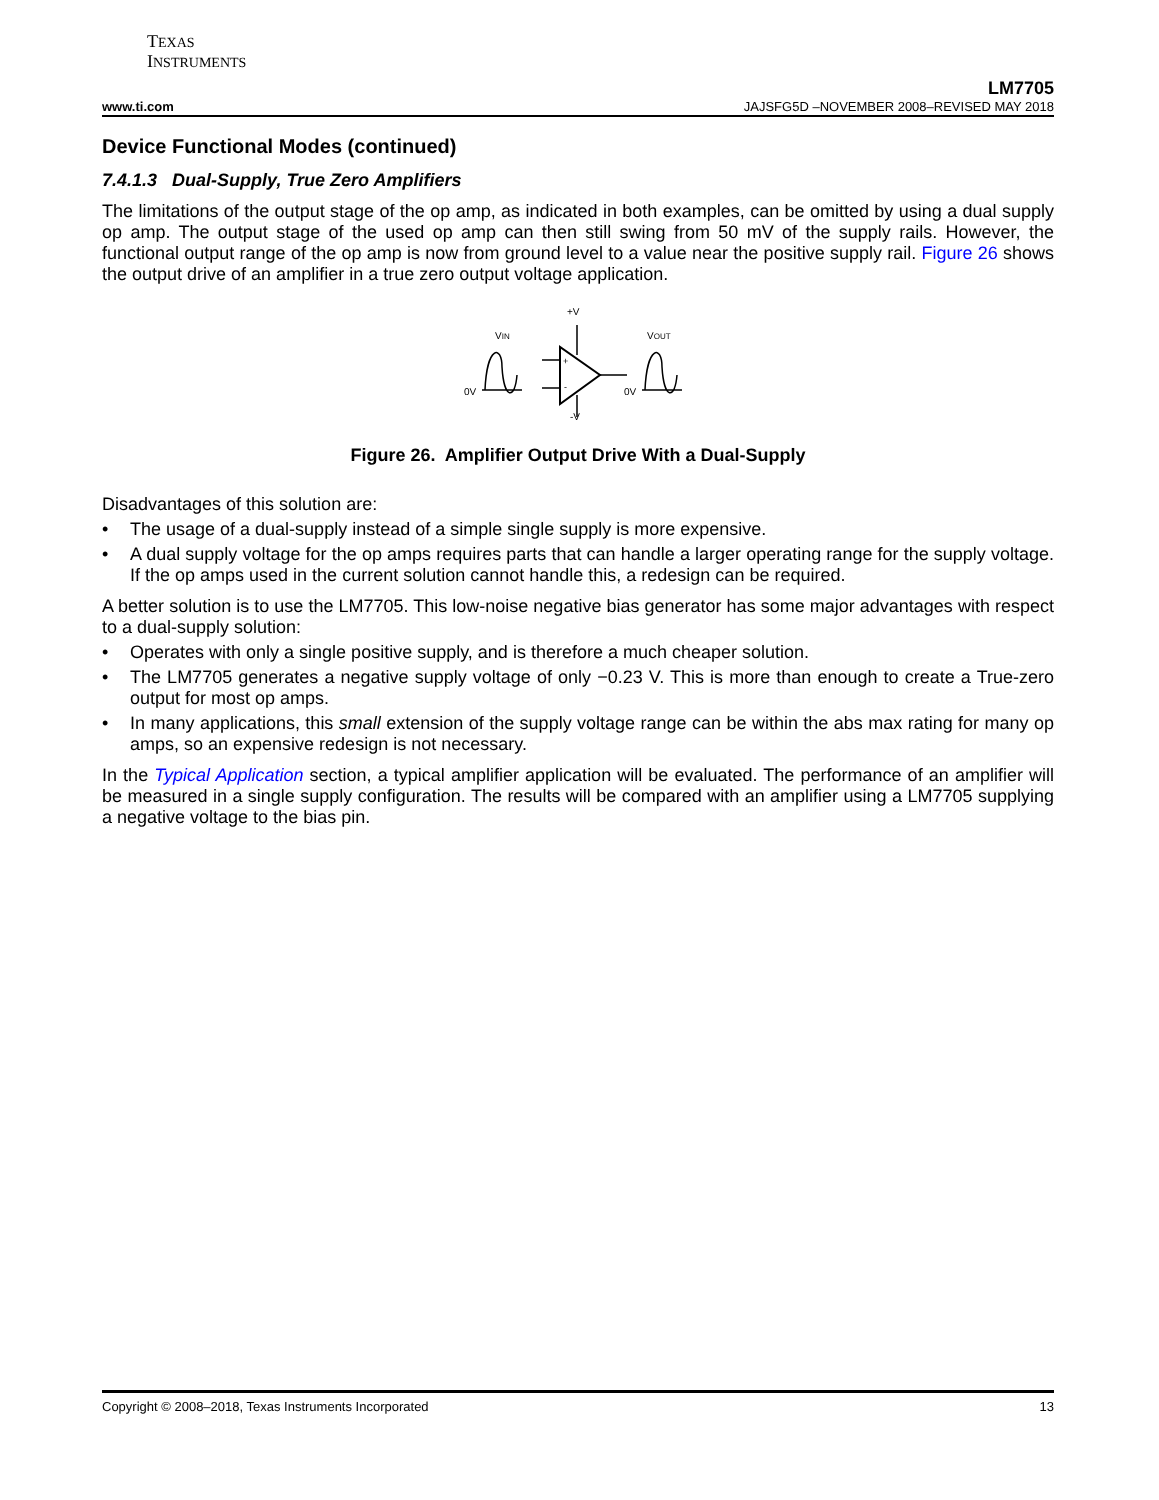TEXAS
INSTRUMENTS
LM7705
www.ti.com JAJSFG5D –NOVEMBER 2008–REVISED MAY 2018
Device Functional Modes (continued)
7.4.1.3 Dual-Supply, True Zero Amplifiers
The limitations of the output stage of the op amp, as indicated in both examples, can be omitted by using a dual supply op amp. The output stage of the used op amp can then still swing from 50 mV of the supply rails. However, the functional output range of the op amp is now from ground level to a value near the positive supply rail. Figure 26 shows the output drive of an amplifier in a true zero output voltage application.
+V
VIN
VOUT
0V
0V
-V
+
-
Figure 26. Amplifier Output Drive With a Dual-Supply
Disadvantages of this solution are:
• The usage of a dual-supply instead of a simple single supply is more expensive.
• A dual supply voltage for the op amps requires parts that can handle a larger operating range for the supply voltage. If the op amps used in the current solution cannot handle this, a redesign can be required.
A better solution is to use the LM7705. This low-noise negative bias generator has some major advantages with respect to a dual-supply solution:
• Operates with only a single positive supply, and is therefore a much cheaper solution.
• The LM7705 generates a negative supply voltage of only −0.23 V. This is more than enough to create a True-zero output for most op amps.
• In many applications, this small extension of the supply voltage range can be within the abs max rating for many op amps, so an expensive redesign is not necessary.
In the Typical Application section, a typical amplifier application will be evaluated. The performance of an amplifier will be measured in a single supply configuration. The results will be compared with an amplifier using a LM7705 supplying a negative voltage to the bias pin.
Copyright © 2008–2018, Texas Instruments Incorporated 13